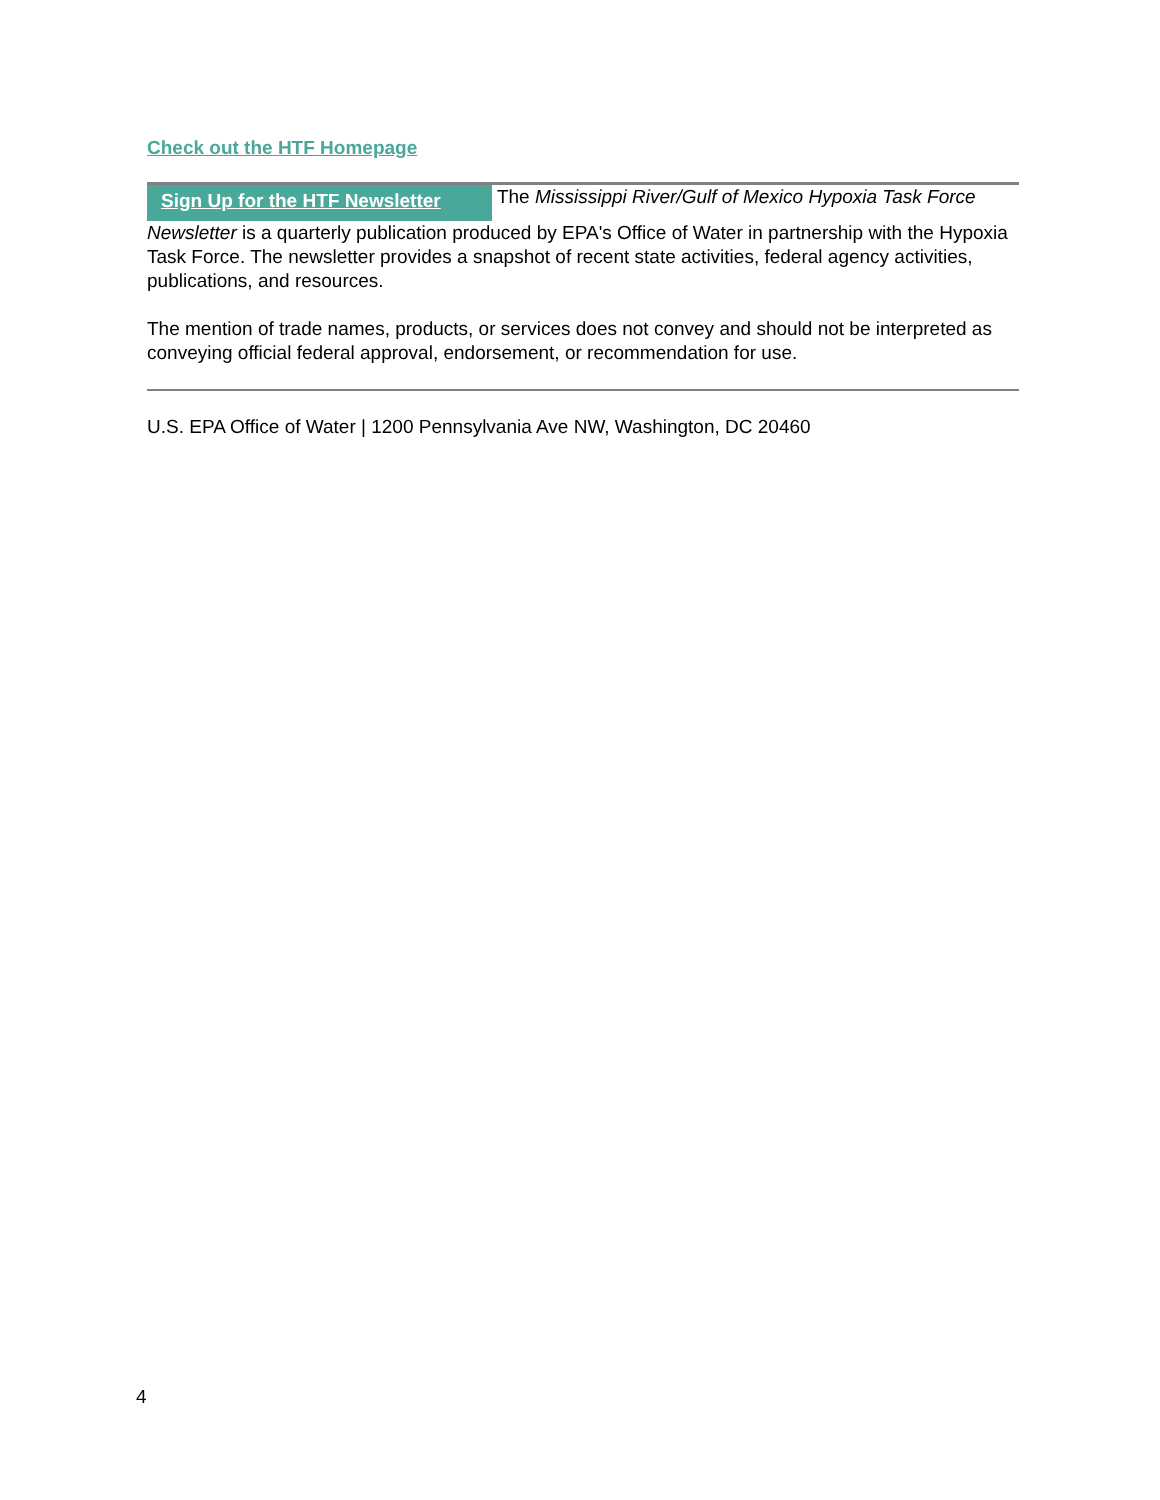Check out the HTF Homepage
Sign Up for the HTF Newsletter The Mississippi River/Gulf of Mexico Hypoxia Task Force Newsletter is a quarterly publication produced by EPA's Office of Water in partnership with the Hypoxia Task Force. The newsletter provides a snapshot of recent state activities, federal agency activities, publications, and resources.
The mention of trade names, products, or services does not convey and should not be interpreted as conveying official federal approval, endorsement, or recommendation for use.
U.S. EPA Office of Water | 1200 Pennsylvania Ave NW, Washington, DC 20460
4